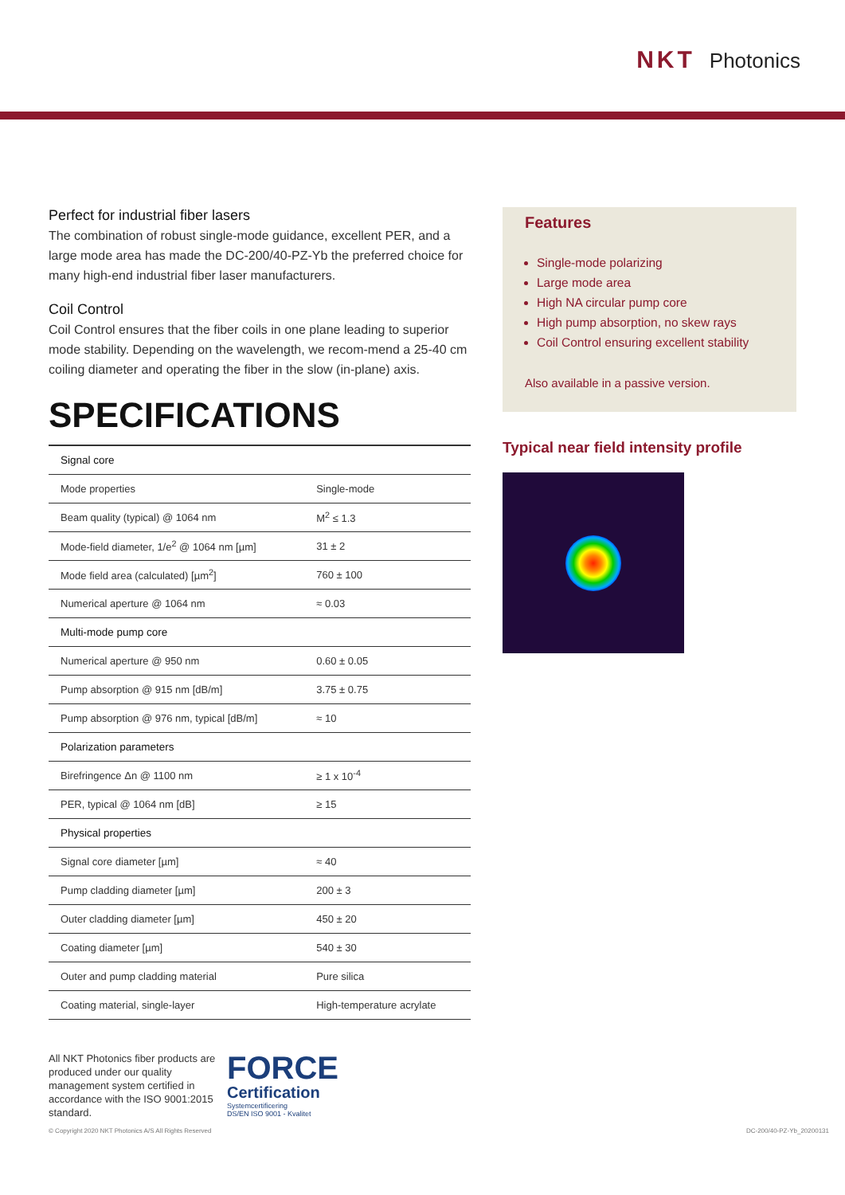NKT Photonics
Perfect for industrial fiber lasers
The combination of robust single-mode guidance, excellent PER, and a large mode area has made the DC-200/40-PZ-Yb the preferred choice for many high-end industrial fiber laser manufacturers.
Coil Control
Coil Control ensures that the fiber coils in one plane leading to superior mode stability. Depending on the wavelength, we recom-mend a 25-40 cm coiling diameter and operating the fiber in the slow (in-plane) axis.
SPECIFICATIONS
| Signal core | |
| Mode properties | Single-mode |
| Beam quality (typical) @ 1064 nm | M<sup>2</sup> ≤ 1.3 |
| Mode-field diameter, 1/e<sup>2</sup> @ 1064 nm [µm] | 31 ± 2 |
| Mode field area (calculated) [µm<sup>2</sup>] | 760 ± 100 |
| Numerical aperture @ 1064 nm | ≈ 0.03 |
| Multi-mode pump core | |
| Numerical aperture @ 950 nm | 0.60 ± 0.05 |
| Pump absorption @ 915 nm [dB/m] | 3.75 ± 0.75 |
| Pump absorption @ 976 nm, typical [dB/m] | ≈ 10 |
| Polarization parameters | |
| Birefringence Δn @ 1100 nm | ≥ 1 x 10<sup>-4</sup> |
| PER, typical @ 1064 nm [dB] | ≥ 15 |
| Physical properties | |
| Signal core diameter [µm] | ≈ 40 |
| Pump cladding diameter [µm] | 200 ± 3 |
| Outer cladding diameter [µm] | 450 ± 20 |
| Coating diameter [µm] | 540 ± 30 |
| Outer and pump cladding material | Pure silica |
| Coating material, single-layer | High-temperature acrylate |
Features
Single-mode polarizing
Large mode area
High NA circular pump core
High pump absorption, no skew rays
Coil Control ensuring excellent stability
Also available in a passive version.
Typical near field intensity profile
All NKT Photonics fiber products are produced under our quality management system certified in accordance with the ISO 9001:2015 standard.
FORCE
Certification
Systemcertificering
DS/EN ISO 9001 - Kvalitet
© Copyright 2020 NKT Photonics A/S All Rights Reserved DC-200/40-PZ-Yb_20200131